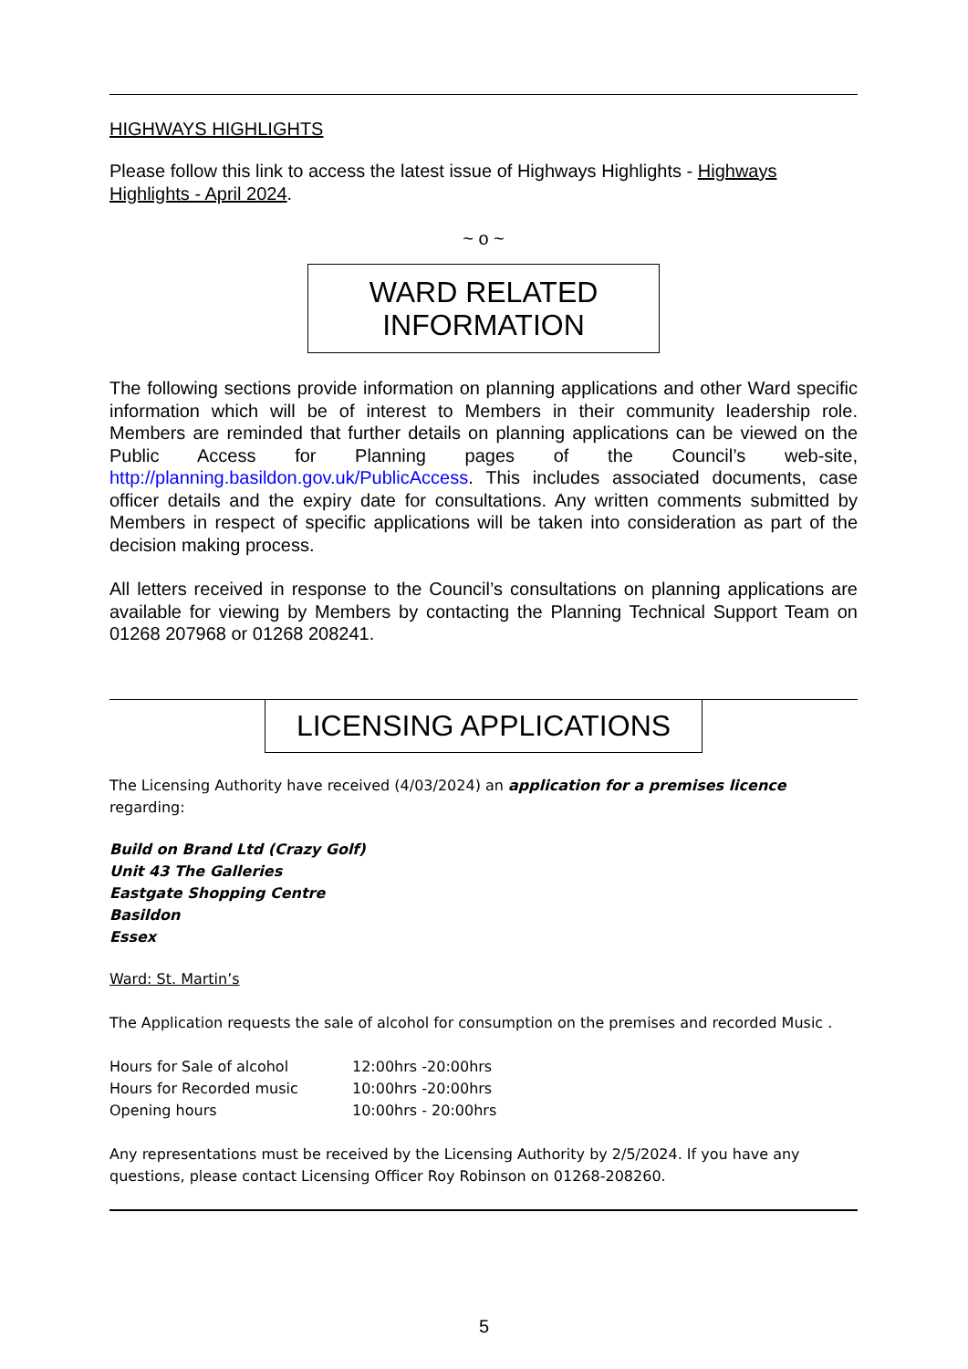HIGHWAYS HIGHLIGHTS
Please follow this link to access the latest issue of Highways Highlights - Highways Highlights - April 2024.
~ o ~
WARD RELATED
INFORMATION
The following sections provide information on planning applications and other Ward specific information which will be of interest to Members in their community leadership role. Members are reminded that further details on planning applications can be viewed on the Public Access for Planning pages of the Council’s web-site, http://planning.basildon.gov.uk/PublicAccess. This includes associated documents, case officer details and the expiry date for consultations. Any written comments submitted by Members in respect of specific applications will be taken into consideration as part of the decision making process.
All letters received in response to the Council’s consultations on planning applications are available for viewing by Members by contacting the Planning Technical Support Team on 01268 207968 or 01268 208241.
LICENSING APPLICATIONS
The Licensing Authority have received (4/03/2024) an application for a premises licence regarding:
Build on Brand Ltd (Crazy Golf)
Unit 43 The Galleries
Eastgate Shopping Centre
Basildon
Essex
Ward: St. Martin’s
The Application requests the sale of alcohol for consumption on the premises and recorded Music .
Hours for Sale of alcohol 12:00hrs -20:00hrs Hours for Recorded music 10:00hrs -20:00hrs Opening hours 10:00hrs - 20:00hrs
Any representations must be received by the Licensing Authority by 2/5/2024. If you have any questions, please contact Licensing Officer Roy Robinson on 01268-208260.
5